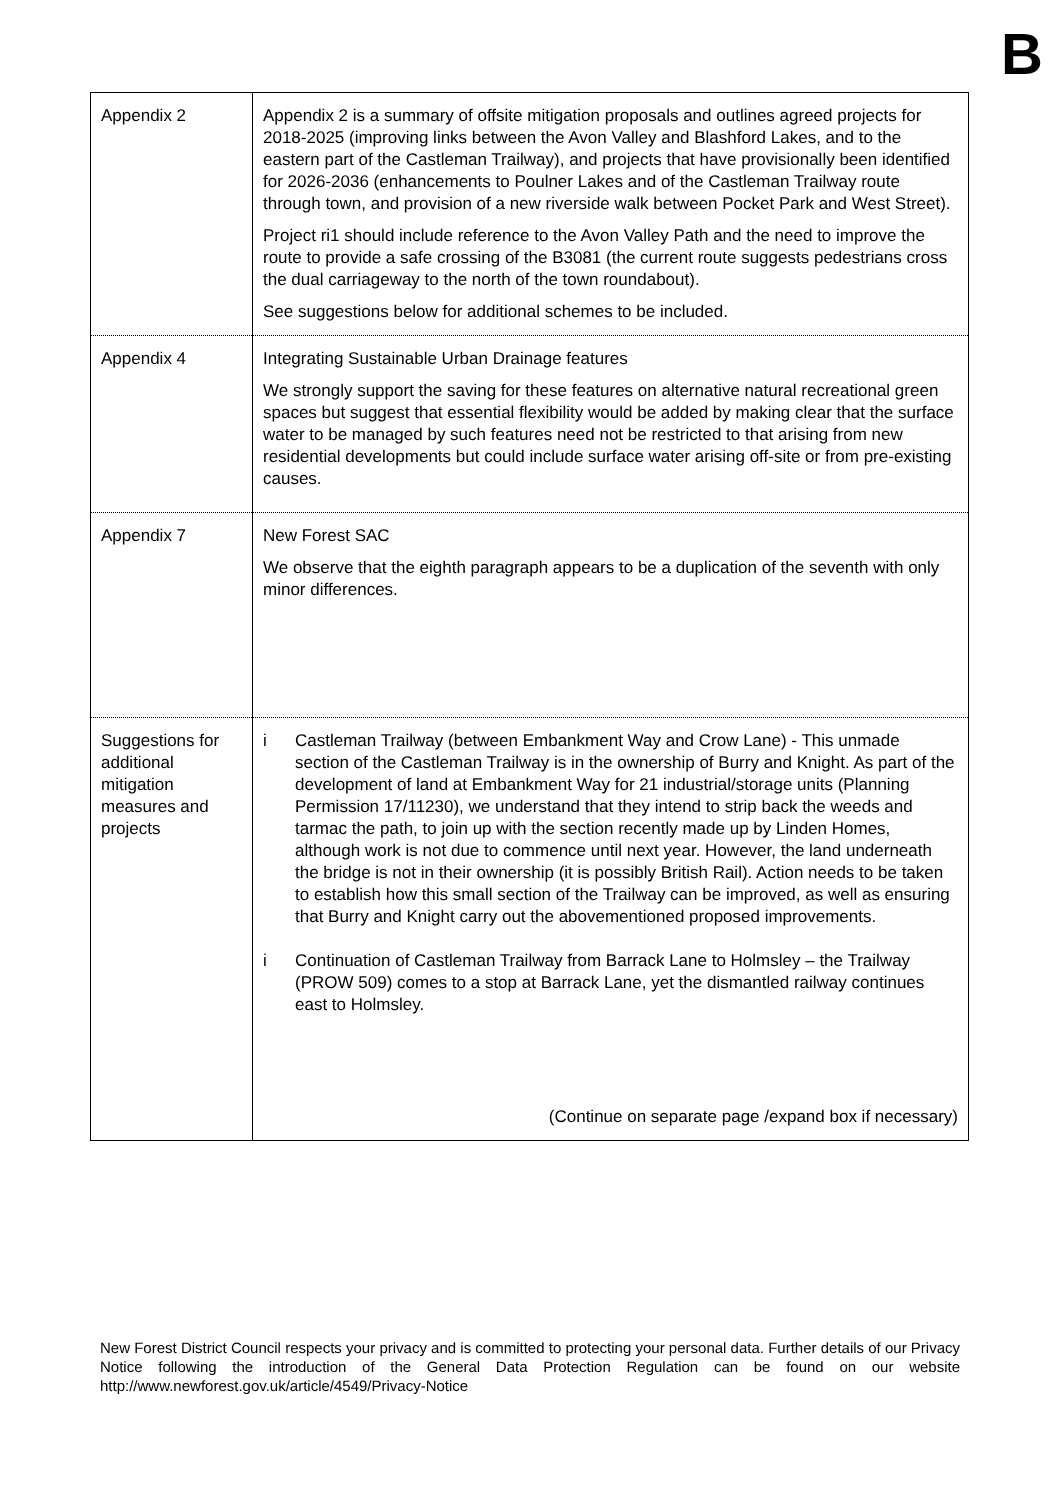B
| Appendix 2 | Appendix 2 is a summary of offsite mitigation proposals and outlines agreed projects for 2018-2025 (improving links between the Avon Valley and Blashford Lakes, and to the eastern part of the Castleman Trailway), and projects that have provisionally been identified for 2026-2036 (enhancements to Poulner Lakes and of the Castleman Trailway route through town, and provision of a new riverside walk between Pocket Park and West Street). Project ri1 should include reference to the Avon Valley Path and the need to improve the route to provide a safe crossing of the B3081 (the current route suggests pedestrians cross the dual carriageway to the north of the town roundabout). See suggestions below for additional schemes to be included. |
| Appendix 4 | Integrating Sustainable Urban Drainage features We strongly support the saving for these features on alternative natural recreational green spaces but suggest that essential flexibility would be added by making clear that the surface water to be managed by such features need not be restricted to that arising from new residential developments but could include surface water arising off-site or from pre-existing causes. |
| Appendix 7 | New Forest SAC We observe that the eighth paragraph appears to be a duplication of the seventh with only minor differences. |
| Suggestions for additional mitigation measures and projects | i Castleman Trailway (between Embankment Way and Crow Lane) - This unmade section of the Castleman Trailway is in the ownership of Burry and Knight. As part of the development of land at Embankment Way for 21 industrial/storage units (Planning Permission 17/11230), we understand that they intend to strip back the weeds and tarmac the path, to join up with the section recently made up by Linden Homes, although work is not due to commence until next year. However, the land underneath the bridge is not in their ownership (it is possibly British Rail). Action needs to be taken to establish how this small section of the Trailway can be improved, as well as ensuring that Burry and Knight carry out the abovementioned proposed improvements. i Continuation of Castleman Trailway from Barrack Lane to Holmsley – the Trailway (PROW 509) comes to a stop at Barrack Lane, yet the dismantled railway continues east to Holmsley. (Continue on separate page /expand box if necessary) |
New Forest District Council respects your privacy and is committed to protecting your personal data. Further details of our Privacy Notice following the introduction of the General Data Protection Regulation can be found on our website http://www.newforest.gov.uk/article/4549/Privacy-Notice